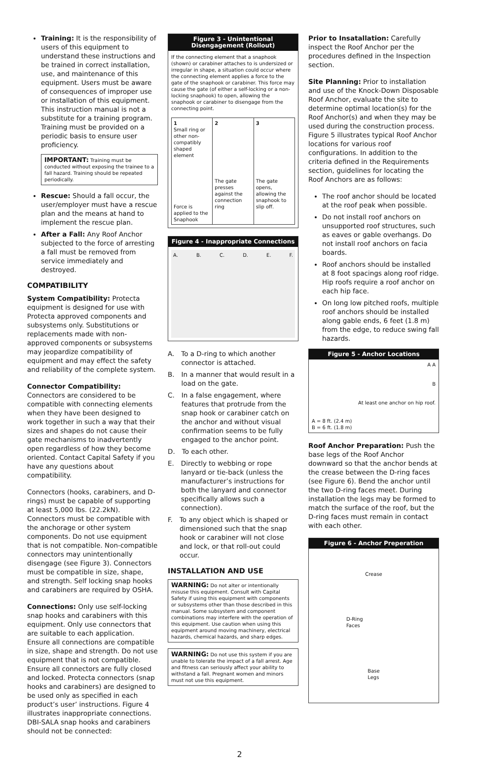Training: It is the responsibility of users of this equipment to understand these instructions and be trained in correct installation, use, and maintenance of this equipment. Users must be aware of consequences of improper use or installation of this equipment. This instruction manual is not a substitute for a training program. Training must be provided on a periodic basis to ensure user proficiency.
IMPORTANT: Training must be conducted without exposing the trainee to a fall hazard. Training should be repeated periodically.
Rescue: Should a fall occur, the user/employer must have a rescue plan and the means at hand to implement the rescue plan.
After a Fall: Any Roof Anchor subjected to the force of arresting a fall must be removed from service immediately and destroyed.
COMPATIBILITY
System Compatibility: Protecta equipment is designed for use with Protecta approved components and subsystems only. Substitutions or replacements made with non-approved components or subsystems may jeopardize compatibility of equipment and may effect the safety and reliability of the complete system.
Connector Compatibility: Connectors are considered to be compatible with connecting elements when they have been designed to work together in such a way that their sizes and shapes do not cause their gate mechanisms to inadvertently open regardless of how they become oriented. Contact Capital Safety if you have any questions about compatibility.
Connectors (hooks, carabiners, and D-rings) must be capable of supporting at least 5,000 lbs. (22.2kN). Connectors must be compatible with the anchorage or other system components. Do not use equipment that is not compatible. Non-compatible connectors may unintentionally disengage (see Figure 3). Connectors must be compatible in size, shape, and strength. Self locking snap hooks and carabiners are required by OSHA.
Connections: Only use self-locking snap hooks and carabiners with this equipment. Only use connectors that are suitable to each application. Ensure all connections are compatible in size, shape and strength. Do not use equipment that is not compatible. Ensure all connectors are fully closed and locked. Protecta connectors (snap hooks and carabiners) are designed to be used only as specified in each product’s user’ instructions. Figure 4 illustrates inappropriate connections. DBI-SALA snap hooks and carabiners should not be connected:
Figure 3 - Unintentional Disengagement (Rollout)
If the connecting element that a snaphook (shown) or carabiner attaches to is undersized or irregular in shape, a situation could occur where the connecting element applies a force to the gate of the snaphook or carabiner. This force may cause the gate (of either a self-locking or a non-locking snaphook) to open, allowing the snaphook or carabiner to disengage from the connecting point.
1
Small ring or other non-compatibly shaped element
Force is applied to the Snaphook
2
The gate presses against the connection ring
3
The gate opens, allowing the snaphook to slip off.
Figure 4 - Inappropriate Connections
A. B. C. D. E. F.
A. To a D-ring to which another connector is attached.
B. In a manner that would result in a load on the gate.
C. In a false engagement, where features that protrude from the snap hook or carabiner catch on the anchor and without visual confirmation seems to be fully engaged to the anchor point.
D. To each other.
E. Directly to webbing or rope lanyard or tie-back (unless the manufacturer’s instructions for both the lanyard and connector specifically allows such a connection).
F. To any object which is shaped or dimensioned such that the snap hook or carabiner will not close and lock, or that roll-out could occur.
INSTALLATION AND USE
WARNING: Do not alter or intentionally misuse this equipment. Consult with Capital Safety if using this equipment with components or subsystems other than those described in this manual. Some subsystem and component combinations may interfere with the operation of this equipment. Use caution when using this equipment around moving machinery, electrical hazards, chemical hazards, and sharp edges.
WARNING: Do not use this system if you are unable to tolerate the impact of a fall arrest. Age and fitness can seriously affect your ability to withstand a fall. Pregnant women and minors must not use this equipment.
Prior to Insatallation: Carefully inspect the Roof Anchor per the procedures defined in the Inspection section.
Site Planning: Prior to installation and use of the Knock-Down Disposable Roof Anchor, evaluate the site to determine optimal location(s) for the Roof Anchor(s) and when they may be used during the construction process. Figure 5 illustrates typical Roof Anchor locations for various roof configurations. In addition to the criteria defined in the Requirements section, guidelines for locating the Roof Anchors are as follows:
The roof anchor should be located at the roof peak when possible.
Do not install roof anchors on unsupported roof structures, such as eaves or gable overhangs. Do not install roof anchors on facia boards.
Roof anchors should be installed at 8 foot spacings along roof ridge. Hip roofs require a roof anchor on each hip face.
On long low pitched roofs, multiple roof anchors should be installed along gable ends, 6 feet (1.8 m) from the edge, to reduce swing fall hazards.
Figure 5 - Anchor Locations
A A
B
At least one anchor on hip roof.
A = 8 ft. (2.4 m)
B = 6 ft. (1.8 m)
Roof Anchor Preparation: Push the base legs of the Roof Anchor downward so that the anchor bends at the crease between the D-ring faces (see Figure 6). Bend the anchor until the two D-ring faces meet. During installation the legs may be formed to match the surface of the roof, but the D-ring faces must remain in contact with each other.
Figure 6 - Anchor Preperation
Crease
D-Ring
Faces
Base
Legs
2